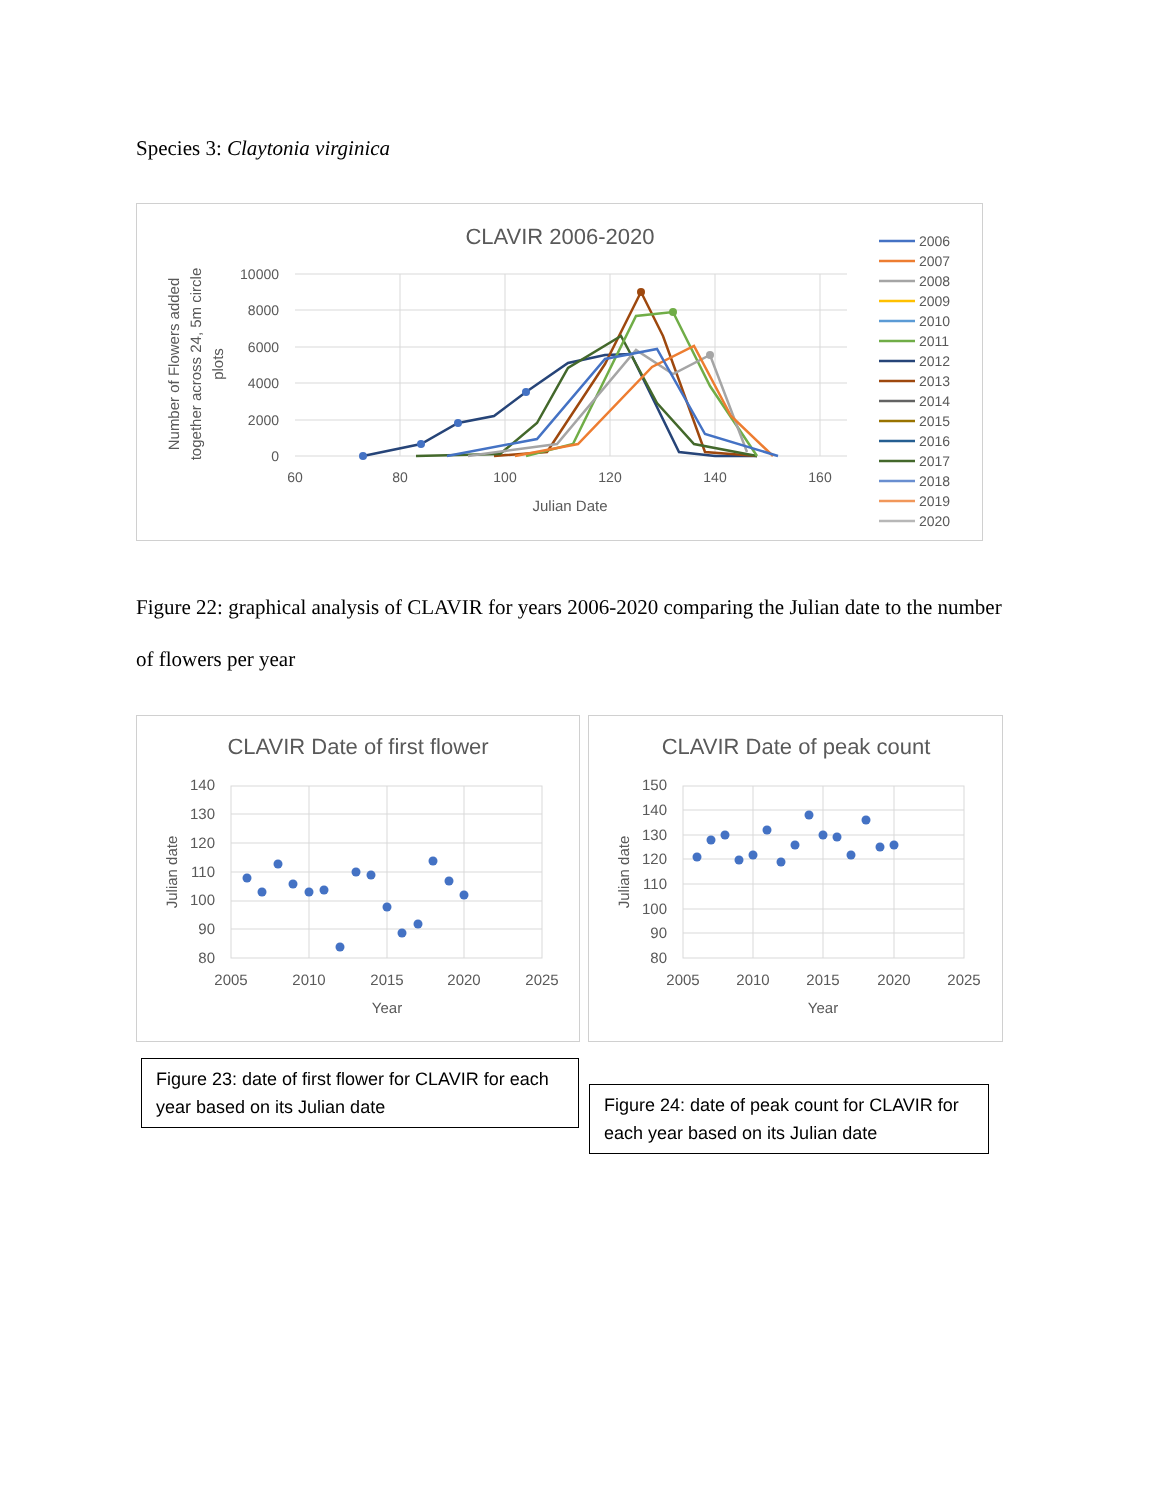Species 3: Claytonia virginica
CLAVIR 2006-2020
10000
8000
6000
4000
2000
0
60
80
100
120
140
160
Julian Date
Number of Flowers added
together across 24, 5m circle
plots
2006
2007
2008
2009
2010
2011
2012
2013
2014
2015
2016
2017
2018
2019
2020
Figure 22: graphical analysis of CLAVIR for years 2006-2020 comparing the Julian date to the number of flowers per year
CLAVIR Date of first flower
140
130
120
110
100
90
80
2005
2010
2015
2020
2025
Year
Julian date
CLAVIR Date of peak count
150
140
130
120
110
100
90
80
2005
2010
2015
2020
2025
Year
Julian date
Figure 23: date of first flower for CLAVIR for each year based on its Julian date
Figure 24: date of peak count for CLAVIR for each year based on its Julian date